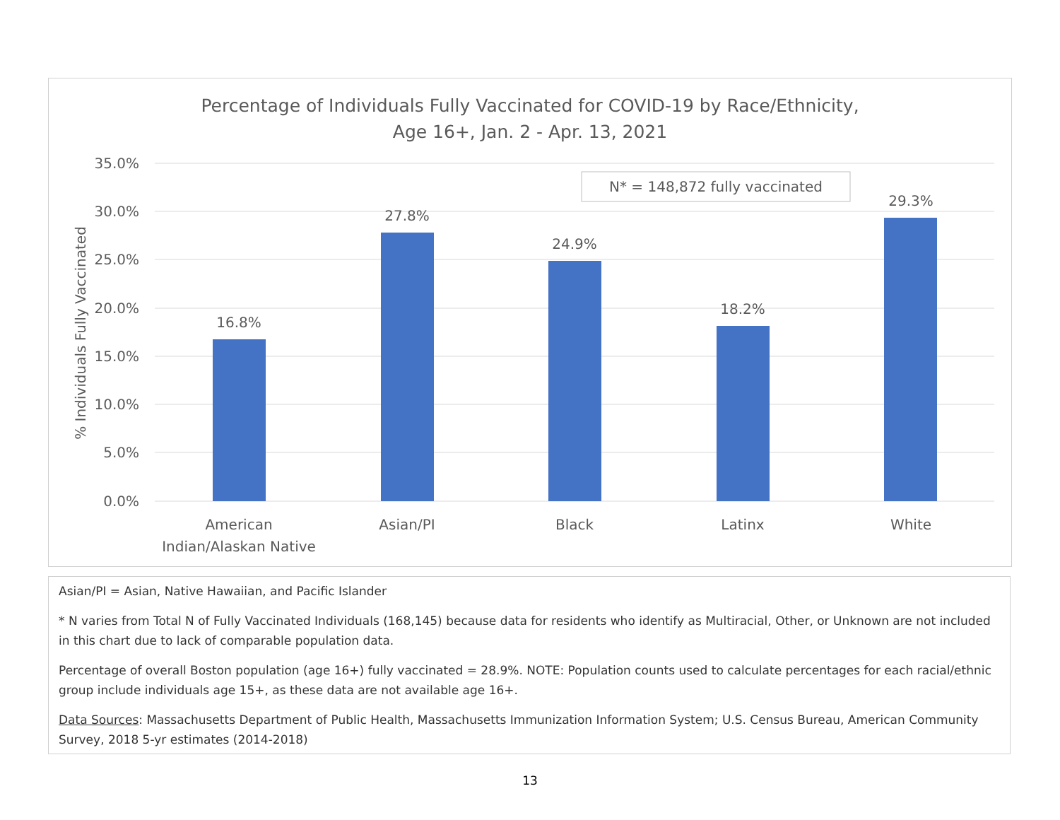Percentage of Individuals Fully Vaccinated for COVID-19 by Race/Ethnicity,
Age 16+, Jan. 2 - Apr. 13, 2021
35.0%
30.0%
25.0%
20.0%
15.0%
10.0%
5.0%
0.0%
% Individuals Fully Vaccinated
N* = 148,872 fully vaccinated
16.8%
27.8%
24.9%
18.2%
29.3%
American
Indian/Alaskan Native
Asian/PI
Black
Latinx
White
Asian/PI = Asian, Native Hawaiian, and Pacific Islander
* N varies from Total N of Fully Vaccinated Individuals (168,145) because data for residents who identify as Multiracial, Other, or Unknown are not included in this chart due to lack of comparable population data.
Percentage of overall Boston population (age 16+) fully vaccinated = 28.9%. NOTE: Population counts used to calculate percentages for each racial/ethnic group include individuals age 15+, as these data are not available age 16+.
Data Sources: Massachusetts Department of Public Health, Massachusetts Immunization Information System; U.S. Census Bureau, American Community Survey, 2018 5-yr estimates (2014-2018)
13